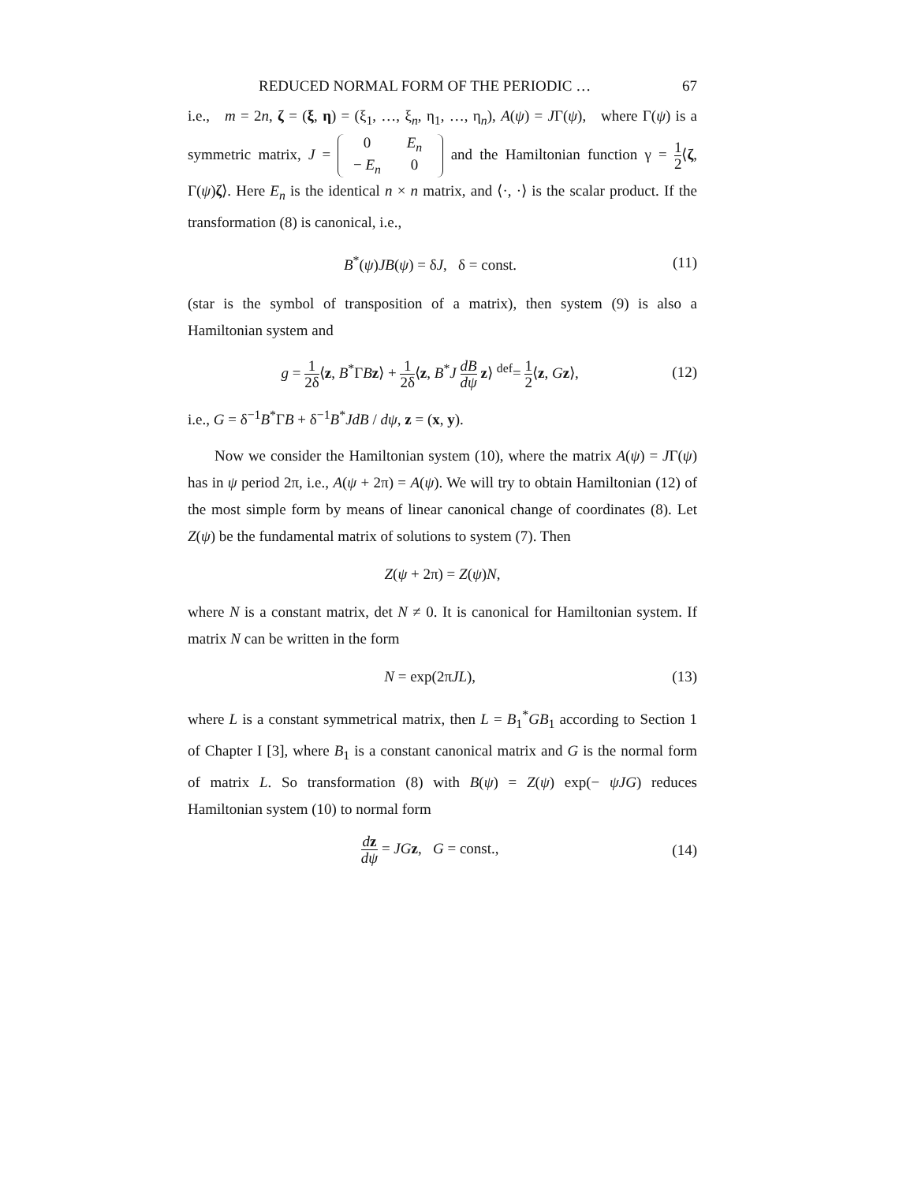REDUCED NORMAL FORM OF THE PERIODIC … 67
i.e., m = 2n, ζ = (ξ, η) = (ξ<sub>1</sub>, …, ξ<sub>n</sub>, η<sub>1</sub>, …, η<sub>n</sub>), A(ψ) = JΓ(ψ), where Γ(ψ) is a symmetric matrix, J = 0 E<sub>n</sub> − E<sub>n</sub> 0 and the Hamiltonian function γ = 1 2⟨ζ, Γ(ψ)ζ⟩. Here E<sub>n</sub> is the identical n × n matrix, and ⟨·, ·⟩ is the scalar product. If the transformation (8) is canonical, i.e.,
B<sup>*</sup>(ψ)JB(ψ) = δJ, δ = const. (11)
(star is the symbol of transposition of a matrix), then system (9) is also a Hamiltonian system and
g = 1 2δ⟨z, B<sup>*</sup>ΓBz⟩ + 1 2δ⟨z, B<sup>*</sup>J dB dψ z⟩ <sup>def</sup>= 1 2⟨z, Gz⟩, (12)
i.e., G = δ<sup>−1</sup>B<sup>*</sup>ΓB + δ<sup>−1</sup>B<sup>*</sup>JdB / dψ, z = (x, y).
Now we consider the Hamiltonian system (10), where the matrix A(ψ) = JΓ(ψ) has in ψ period 2π, i.e., A(ψ + 2π) = A(ψ). We will try to obtain Hamiltonian (12) of the most simple form by means of linear canonical change of coordinates (8). Let Z(ψ) be the fundamental matrix of solutions to system (7). Then
Z(ψ + 2π) = Z(ψ)N,
where N is a constant matrix, det N ≠ 0. It is canonical for Hamiltonian system. If matrix N can be written in the form
N = exp(2πJL), (13)
where L is a constant symmetrical matrix, then L = B<sub>1</sub><sup>*</sup>GB<sub>1</sub> according to Section 1 of Chapter I [3], where B<sub>1</sub> is a constant canonical matrix and G is the normal form of matrix L. So transformation (8) with B(ψ) = Z(ψ) exp(− ψJG) reduces Hamiltonian system (10) to normal form
dz dψ = JG z, G = const., (14)